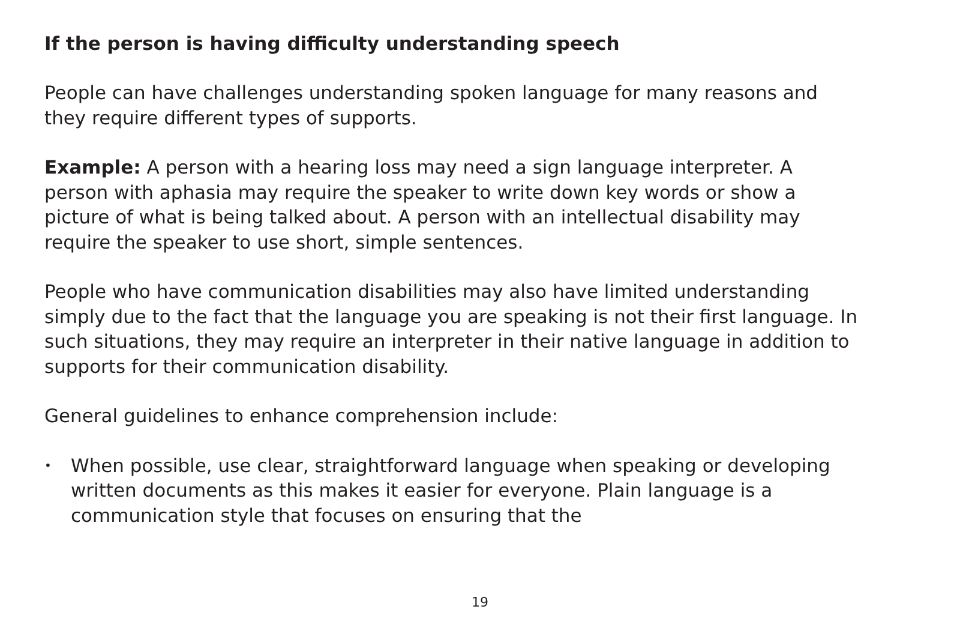If the person is having difficulty understanding speech
People can have challenges understanding spoken language for many reasons and they require different types of supports.
Example: A person with a hearing loss may need a sign language interpreter. A person with aphasia may require the speaker to write down key words or show a picture of what is being talked about. A person with an intellectual disability may require the speaker to use short, simple sentences.
People who have communication disabilities may also have limited understanding simply due to the fact that the language you are speaking is not their first language. In such situations, they may require an interpreter in their native language in addition to supports for their communication disability.
General guidelines to enhance comprehension include:
• When possible, use clear, straightforward language when speaking or developing written documents as this makes it easier for everyone. Plain language is a communication style that focuses on ensuring that the
19